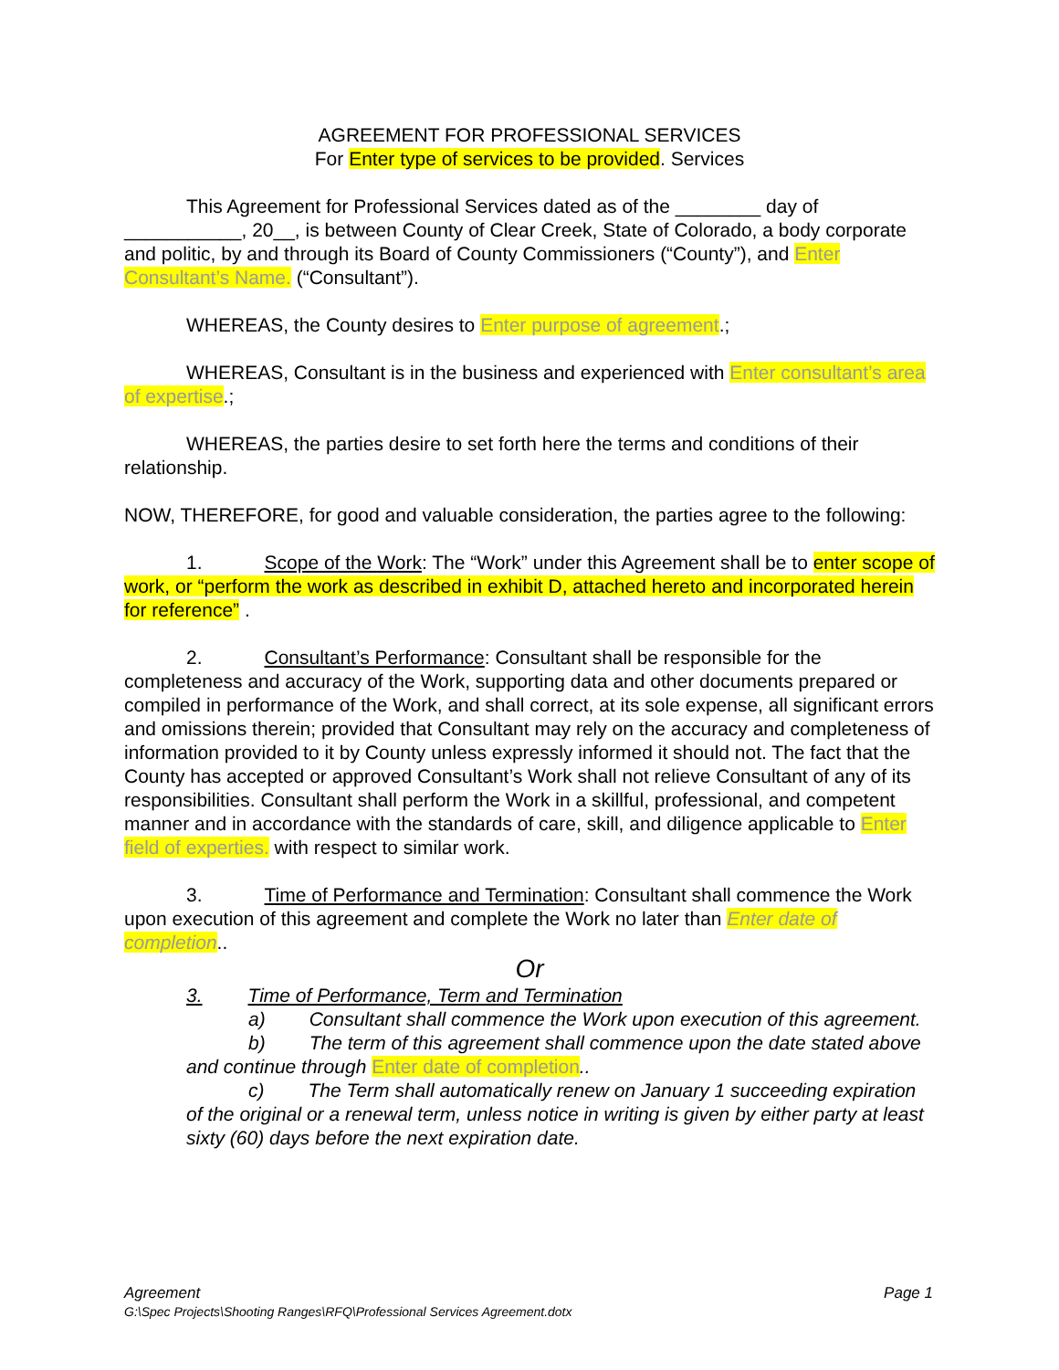AGREEMENT FOR PROFESSIONAL SERVICES
For Enter type of services to be provided. Services
This Agreement for Professional Services dated as of the ________ day of ___________, 20__, is between County of Clear Creek, State of Colorado, a body corporate and politic, by and through its Board of County Commissioners (“County”), and Enter Consultant’s Name. (“Consultant”).
WHEREAS, the County desires to Enter purpose of agreement.;
WHEREAS, Consultant is in the business and experienced with Enter consultant’s area of expertise.;
WHEREAS, the parties desire to set forth here the terms and conditions of their relationship.
NOW, THEREFORE, for good and valuable consideration, the parties agree to the following:
1. Scope of the Work: The “Work” under this Agreement shall be to enter scope of work, or “perform the work as described in exhibit D, attached hereto and incorporated herein for reference” .
2. Consultant’s Performance: Consultant shall be responsible for the completeness and accuracy of the Work, supporting data and other documents prepared or compiled in performance of the Work, and shall correct, at its sole expense, all significant errors and omissions therein; provided that Consultant may rely on the accuracy and completeness of information provided to it by County unless expressly informed it should not. The fact that the County has accepted or approved Consultant’s Work shall not relieve Consultant of any of its responsibilities. Consultant shall perform the Work in a skillful, professional, and competent manner and in accordance with the standards of care, skill, and diligence applicable to Enter field of experties. with respect to similar work.
3. Time of Performance and Termination: Consultant shall commence the Work upon execution of this agreement and complete the Work no later than Enter date of completion..
Or
3. Time of Performance, Term and Termination
a) Consultant shall commence the Work upon execution of this agreement.
b) The term of this agreement shall commence upon the date stated above and continue through Enter date of completion..
c) The Term shall automatically renew on January 1 succeeding expiration of the original or a renewal term, unless notice in writing is given by either party at least sixty (60) days before the next expiration date.
Page 1 Agreement
G:\Spec Projects\Shooting Ranges\RFQ\Professional Services Agreement.dotx